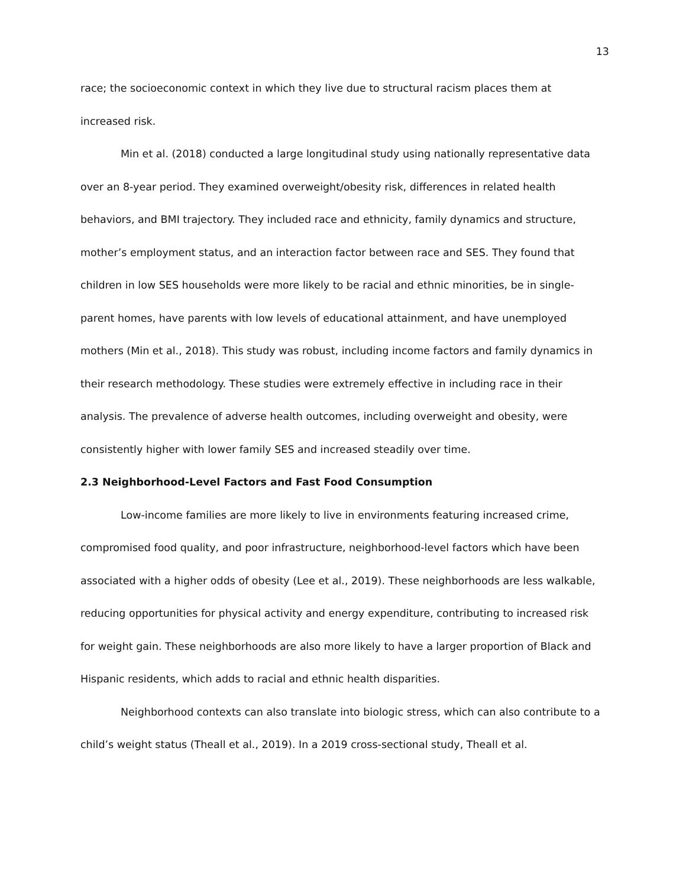13
race; the socioeconomic context in which they live due to structural racism places them at increased risk.
Min et al. (2018) conducted a large longitudinal study using nationally representative data over an 8-year period. They examined overweight/obesity risk, differences in related health behaviors, and BMI trajectory. They included race and ethnicity, family dynamics and structure, mother’s employment status, and an interaction factor between race and SES. They found that children in low SES households were more likely to be racial and ethnic minorities, be in single-parent homes, have parents with low levels of educational attainment, and have unemployed mothers (Min et al., 2018). This study was robust, including income factors and family dynamics in their research methodology. These studies were extremely effective in including race in their analysis. The prevalence of adverse health outcomes, including overweight and obesity, were consistently higher with lower family SES and increased steadily over time.
2.3 Neighborhood-Level Factors and Fast Food Consumption
Low-income families are more likely to live in environments featuring increased crime, compromised food quality, and poor infrastructure, neighborhood-level factors which have been associated with a higher odds of obesity (Lee et al., 2019). These neighborhoods are less walkable, reducing opportunities for physical activity and energy expenditure, contributing to increased risk for weight gain. These neighborhoods are also more likely to have a larger proportion of Black and Hispanic residents, which adds to racial and ethnic health disparities.
Neighborhood contexts can also translate into biologic stress, which can also contribute to a child’s weight status (Theall et al., 2019). In a 2019 cross-sectional study, Theall et al.